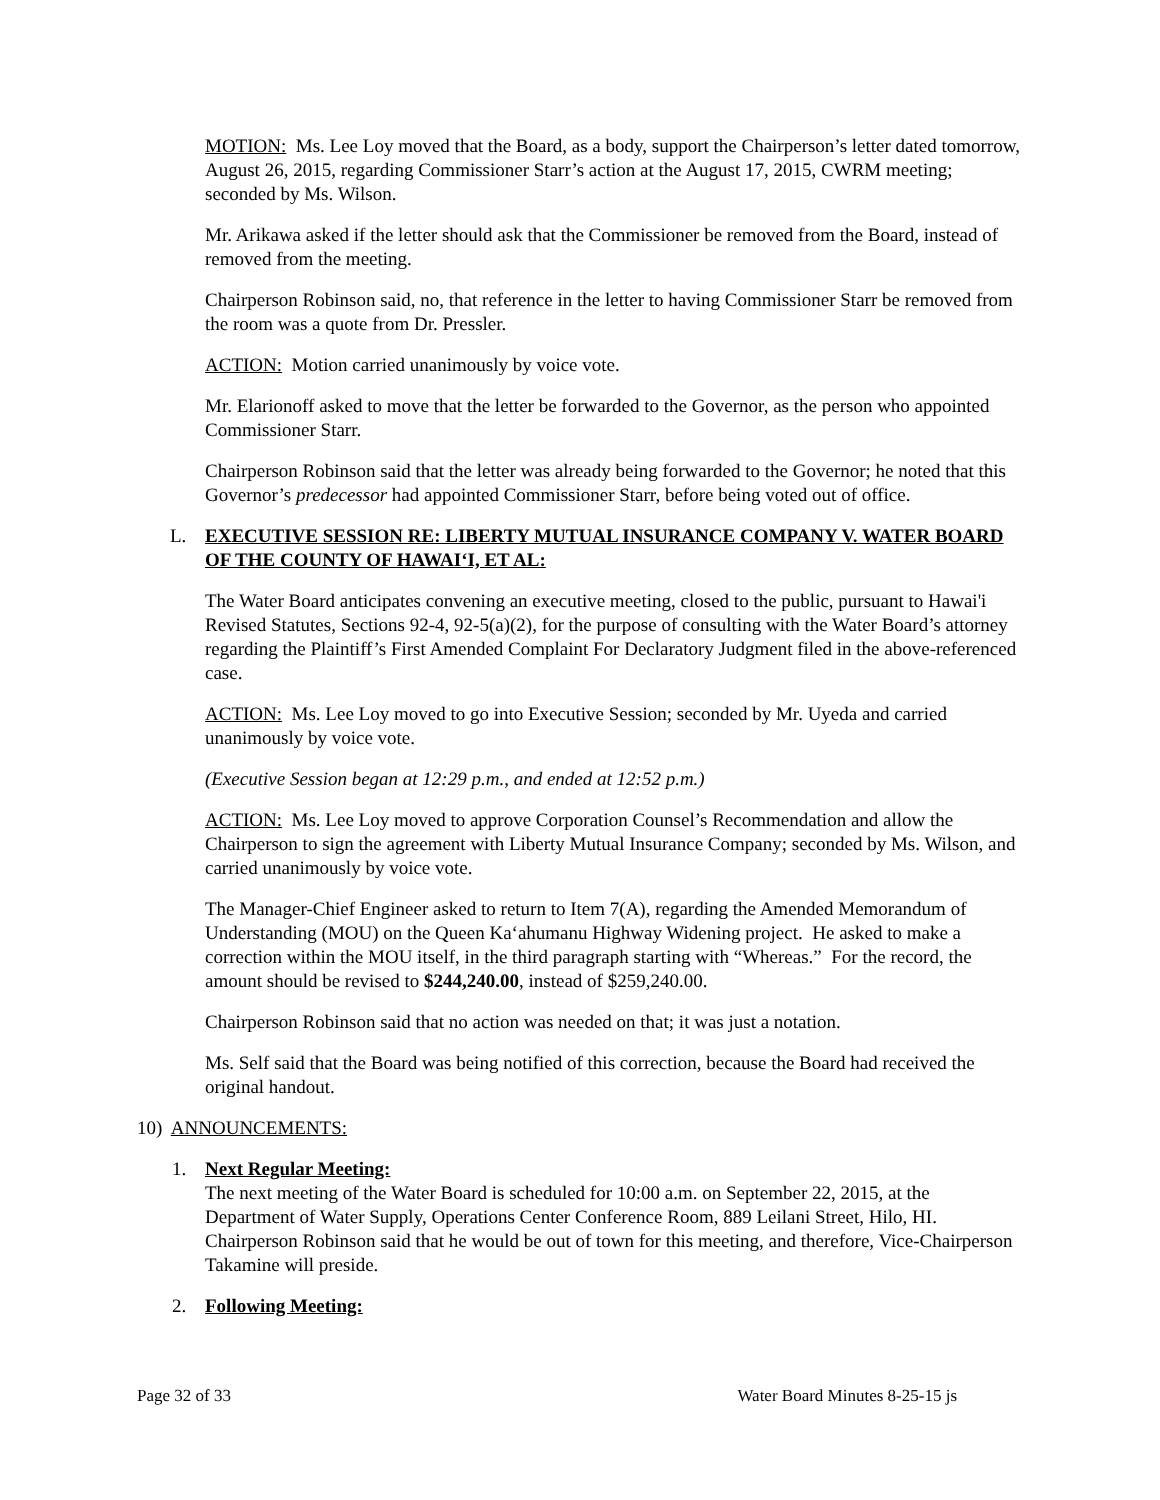MOTION: Ms. Lee Loy moved that the Board, as a body, support the Chairperson’s letter dated tomorrow, August 26, 2015, regarding Commissioner Starr’s action at the August 17, 2015, CWRM meeting; seconded by Ms. Wilson.
Mr. Arikawa asked if the letter should ask that the Commissioner be removed from the Board, instead of removed from the meeting.
Chairperson Robinson said, no, that reference in the letter to having Commissioner Starr be removed from the room was a quote from Dr. Pressler.
ACTION: Motion carried unanimously by voice vote.
Mr. Elarionoff asked to move that the letter be forwarded to the Governor, as the person who appointed Commissioner Starr.
Chairperson Robinson said that the letter was already being forwarded to the Governor; he noted that this Governor’s predecessor had appointed Commissioner Starr, before being voted out of office.
L. EXECUTIVE SESSION RE: LIBERTY MUTUAL INSURANCE COMPANY V. WATER BOARD OF THE COUNTY OF HAWAI‘I, ET AL:
The Water Board anticipates convening an executive meeting, closed to the public, pursuant to Hawai'i Revised Statutes, Sections 92-4, 92-5(a)(2), for the purpose of consulting with the Water Board’s attorney regarding the Plaintiff’s First Amended Complaint For Declaratory Judgment filed in the above-referenced case.
ACTION: Ms. Lee Loy moved to go into Executive Session; seconded by Mr. Uyeda and carried unanimously by voice vote.
(Executive Session began at 12:29 p.m., and ended at 12:52 p.m.)
ACTION: Ms. Lee Loy moved to approve Corporation Counsel’s Recommendation and allow the Chairperson to sign the agreement with Liberty Mutual Insurance Company; seconded by Ms. Wilson, and carried unanimously by voice vote.
The Manager-Chief Engineer asked to return to Item 7(A), regarding the Amended Memorandum of Understanding (MOU) on the Queen Ka‘ahumanu Highway Widening project. He asked to make a correction within the MOU itself, in the third paragraph starting with “Whereas.” For the record, the amount should be revised to $244,240.00, instead of $259,240.00.
Chairperson Robinson said that no action was needed on that; it was just a notation.
Ms. Self said that the Board was being notified of this correction, because the Board had received the original handout.
10) ANNOUNCEMENTS:
1. Next Regular Meeting:
The next meeting of the Water Board is scheduled for 10:00 a.m. on September 22, 2015, at the Department of Water Supply, Operations Center Conference Room, 889 Leilani Street, Hilo, HI. Chairperson Robinson said that he would be out of town for this meeting, and therefore, Vice-Chairperson Takamine will preside.
2. Following Meeting:
Page 32 of 33 Water Board Minutes 8-25-15 js